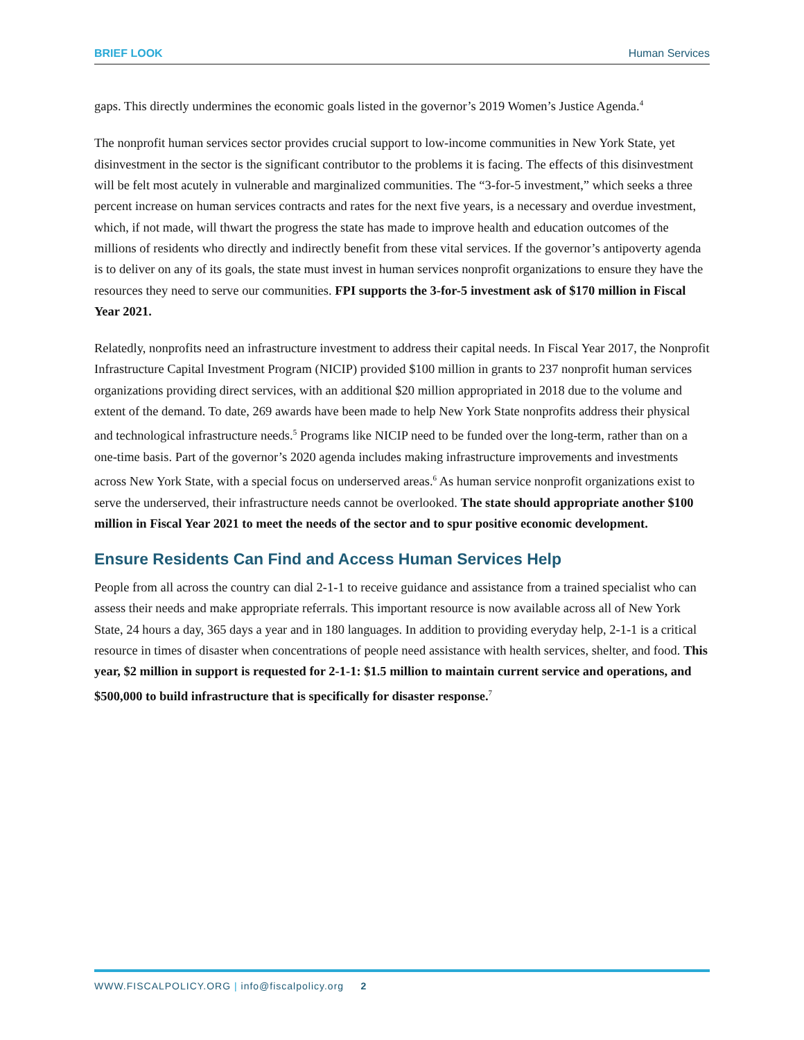BRIEF LOOK Human Services
gaps. This directly undermines the economic goals listed in the governor’s 2019 Women’s Justice Agenda.<sup>4</sup>
The nonprofit human services sector provides crucial support to low-income communities in New York State, yet disinvestment in the sector is the significant contributor to the problems it is facing. The effects of this disinvestment will be felt most acutely in vulnerable and marginalized communities. The “3-for-5 investment,” which seeks a three percent increase on human services contracts and rates for the next five years, is a necessary and overdue investment, which, if not made, will thwart the progress the state has made to improve health and education outcomes of the millions of residents who directly and indirectly benefit from these vital services. If the governor’s antipoverty agenda is to deliver on any of its goals, the state must invest in human services nonprofit organizations to ensure they have the resources they need to serve our communities. FPI supports the 3-for-5 investment ask of $170 million in Fiscal Year 2021.
Relatedly, nonprofits need an infrastructure investment to address their capital needs. In Fiscal Year 2017, the Nonprofit Infrastructure Capital Investment Program (NICIP) provided $100 million in grants to 237 nonprofit human services organizations providing direct services, with an additional $20 million appropriated in 2018 due to the volume and extent of the demand. To date, 269 awards have been made to help New York State nonprofits address their physical and technological infrastructure needs.<sup>5</sup> Programs like NICIP need to be funded over the long-term, rather than on a one-time basis. Part of the governor’s 2020 agenda includes making infrastructure improvements and investments across New York State, with a special focus on underserved areas.<sup>6</sup> As human service nonprofit organizations exist to serve the underserved, their infrastructure needs cannot be overlooked. The state should appropriate another $100 million in Fiscal Year 2021 to meet the needs of the sector and to spur positive economic development.
Ensure Residents Can Find and Access Human Services Help
People from all across the country can dial 2-1-1 to receive guidance and assistance from a trained specialist who can assess their needs and make appropriate referrals. This important resource is now available across all of New York State, 24 hours a day, 365 days a year and in 180 languages. In addition to providing everyday help, 2-1-1 is a critical resource in times of disaster when concentrations of people need assistance with health services, shelter, and food. This year, $2 million in support is requested for 2-1-1: $1.5 million to maintain current service and operations, and $500,000 to build infrastructure that is specifically for disaster response.<sup>7</sup>
WWW.FISCALPOLICY.ORG | info@fiscalpolicy.org 2